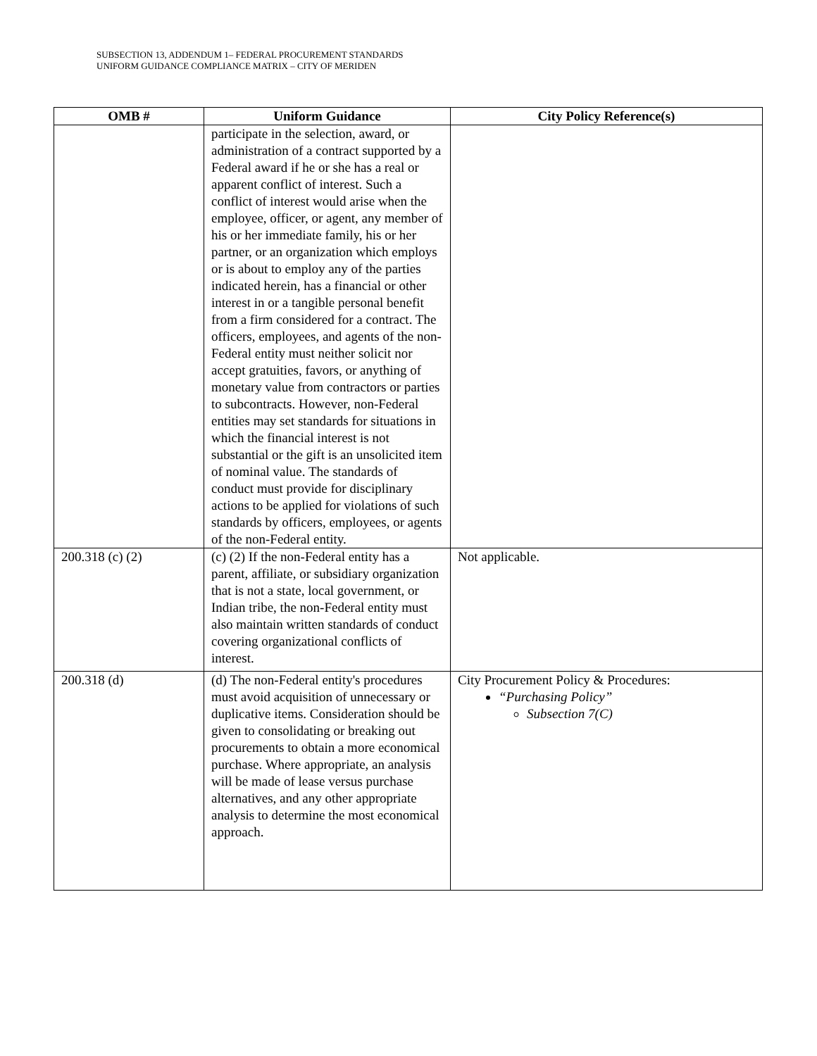SUBSECTION 13, ADDENDUM 1– FEDERAL PROCUREMENT STANDARDS
UNIFORM GUIDANCE COMPLIANCE MATRIX – CITY OF MERIDEN
| OMB # | Uniform Guidance | City Policy Reference(s) |
| --- | --- | --- |
| | participate in the selection, award, or administration of a contract supported by a Federal award if he or she has a real or apparent conflict of interest. Such a conflict of interest would arise when the employee, officer, or agent, any member of his or her immediate family, his or her partner, or an organization which employs or is about to employ any of the parties indicated herein, has a financial or other interest in or a tangible personal benefit from a firm considered for a contract. The officers, employees, and agents of the non-Federal entity must neither solicit nor accept gratuities, favors, or anything of monetary value from contractors or parties to subcontracts. However, non-Federal entities may set standards for situations in which the financial interest is not substantial or the gift is an unsolicited item of nominal value. The standards of conduct must provide for disciplinary actions to be applied for violations of such standards by officers, employees, or agents of the non-Federal entity. | |
| 200.318 (c) (2) | (c) (2) If the non-Federal entity has a parent, affiliate, or subsidiary organization that is not a state, local government, or Indian tribe, the non-Federal entity must also maintain written standards of conduct covering organizational conflicts of interest. | Not applicable. |
| 200.318 (d) | (d) The non-Federal entity's procedures must avoid acquisition of unnecessary or duplicative items. Consideration should be given to consolidating or breaking out procurements to obtain a more economical purchase. Where appropriate, an analysis will be made of lease versus purchase alternatives, and any other appropriate analysis to determine the most economical approach. | City Procurement Policy & Procedures: “Purchasing Policy” Subsection 7(C) |